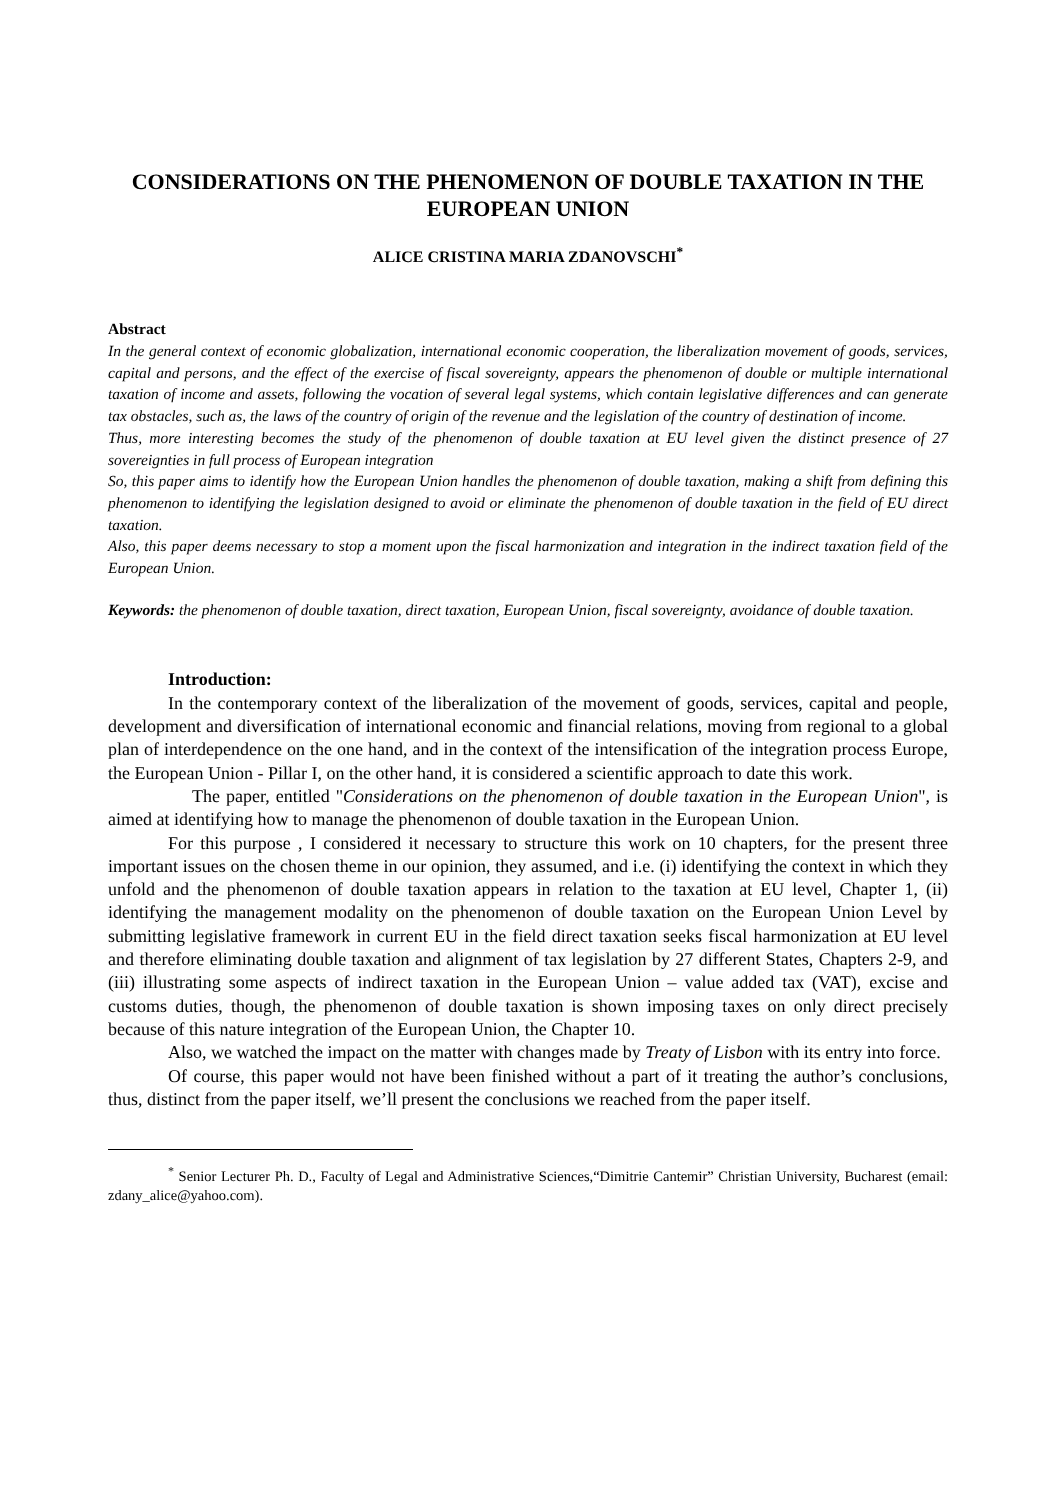CONSIDERATIONS ON THE PHENOMENON OF DOUBLE TAXATION IN THE EUROPEAN UNION
ALICE CRISTINA MARIA ZDANOVSCHI<sup>*</sup>
Abstract
In the general context of economic globalization, international economic cooperation, the liberalization movement of goods, services, capital and persons, and the effect of the exercise of fiscal sovereignty, appears the phenomenon of double or multiple international taxation of income and assets, following the vocation of several legal systems, which contain legislative differences and can generate tax obstacles, such as, the laws of the country of origin of the revenue and the legislation of the country of destination of income.
Thus, more interesting becomes the study of the phenomenon of double taxation at EU level given the distinct presence of 27 sovereignties in full process of European integration
So, this paper aims to identify how the European Union handles the phenomenon of double taxation, making a shift from defining this phenomenon to identifying the legislation designed to avoid or eliminate the phenomenon of double taxation in the field of EU direct taxation.
Also, this paper deems necessary to stop a moment upon the fiscal harmonization and integration in the indirect taxation field of the European Union.
Keywords: the phenomenon of double taxation, direct taxation, European Union, fiscal sovereignty, avoidance of double taxation.
Introduction:
In the contemporary context of the liberalization of the movement of goods, services, capital and people, development and diversification of international economic and financial relations, moving from regional to a global plan of interdependence on the one hand, and in the context of the intensification of the integration process Europe, the European Union - Pillar I, on the other hand, it is considered a scientific approach to date this work.
The paper, entitled "Considerations on the phenomenon of double taxation in the European Union", is aimed at identifying how to manage the phenomenon of double taxation in the European Union.
For this purpose , I considered it necessary to structure this work on 10 chapters, for the present three important issues on the chosen theme in our opinion, they assumed, and i.e. (i) identifying the context in which they unfold and the phenomenon of double taxation appears in relation to the taxation at EU level, Chapter 1, (ii) identifying the management modality on the phenomenon of double taxation on the European Union Level by submitting legislative framework in current EU in the field direct taxation seeks fiscal harmonization at EU level and therefore eliminating double taxation and alignment of tax legislation by 27 different States, Chapters 2-9, and (iii) illustrating some aspects of indirect taxation in the European Union – value added tax (VAT), excise and customs duties, though, the phenomenon of double taxation is shown imposing taxes on only direct precisely because of this nature integration of the European Union, the Chapter 10.
Also, we watched the impact on the matter with changes made by Treaty of Lisbon with its entry into force.
Of course, this paper would not have been finished without a part of it treating the author’s conclusions, thus, distinct from the paper itself, we’ll present the conclusions we reached from the paper itself.
<sup>*</sup> Senior Lecturer Ph. D., Faculty of Legal and Administrative Sciences,“Dimitrie Cantemir” Christian University, Bucharest (email: zdany_alice@yahoo.com).